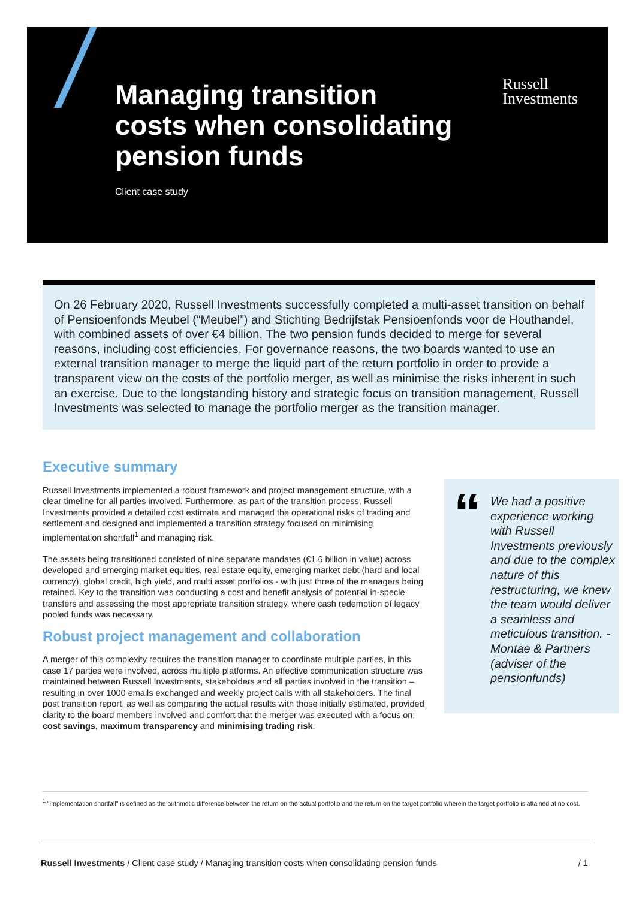Managing transition
costs when consolidating
pension funds
Russell
Investments
Client case study
On 26 February 2020, Russell Investments successfully completed a multi-asset transition on behalf of Pensioenfonds Meubel (“Meubel”) and Stichting Bedrijfstak Pensioenfonds voor de Houthandel, with combined assets of over €4 billion. The two pension funds decided to merge for several reasons, including cost efficiencies. For governance reasons, the two boards wanted to use an external transition manager to merge the liquid part of the return portfolio in order to provide a transparent view on the costs of the portfolio merger, as well as minimise the risks inherent in such an exercise. Due to the longstanding history and strategic focus on transition management, Russell Investments was selected to manage the portfolio merger as the transition manager.
Executive summary
Russell Investments implemented a robust framework and project management structure, with a clear timeline for all parties involved. Furthermore, as part of the transition process, Russell Investments provided a detailed cost estimate and managed the operational risks of trading and settlement and designed and implemented a transition strategy focused on minimising implementation shortfall<sup>1</sup> and managing risk.
The assets being transitioned consisted of nine separate mandates (€1.6 billion in value) across developed and emerging market equities, real estate equity, emerging market debt (hard and local currency), global credit, high yield, and multi asset portfolios - with just three of the managers being retained. Key to the transition was conducting a cost and benefit analysis of potential in-specie transfers and assessing the most appropriate transition strategy, where cash redemption of legacy pooled funds was necessary.
Robust project management and collaboration
A merger of this complexity requires the transition manager to coordinate multiple parties, in this case 17 parties were involved, across multiple platforms. An effective communication structure was maintained between Russell Investments, stakeholders and all parties involved in the transition – resulting in over 1000 emails exchanged and weekly project calls with all stakeholders. The final post transition report, as well as comparing the actual results with those initially estimated, provided clarity to the board members involved and comfort that the merger was executed with a focus on; cost savings, maximum transparency and minimising trading risk.
“
We had a positive experience working with Russell Investments previously and due to the complex nature of this restructuring, we knew the team would deliver a seamless and meticulous transition. - Montae & Partners (adviser of the pensionfunds)
<sup>1</sup> “Implementation shortfall” is defined as the arithmetic difference between the return on the actual portfolio and the return on the target portfolio wherein the target portfolio is attained at no cost.
Russell Investments / Client case study / Managing transition costs when consolidating pension funds / 1